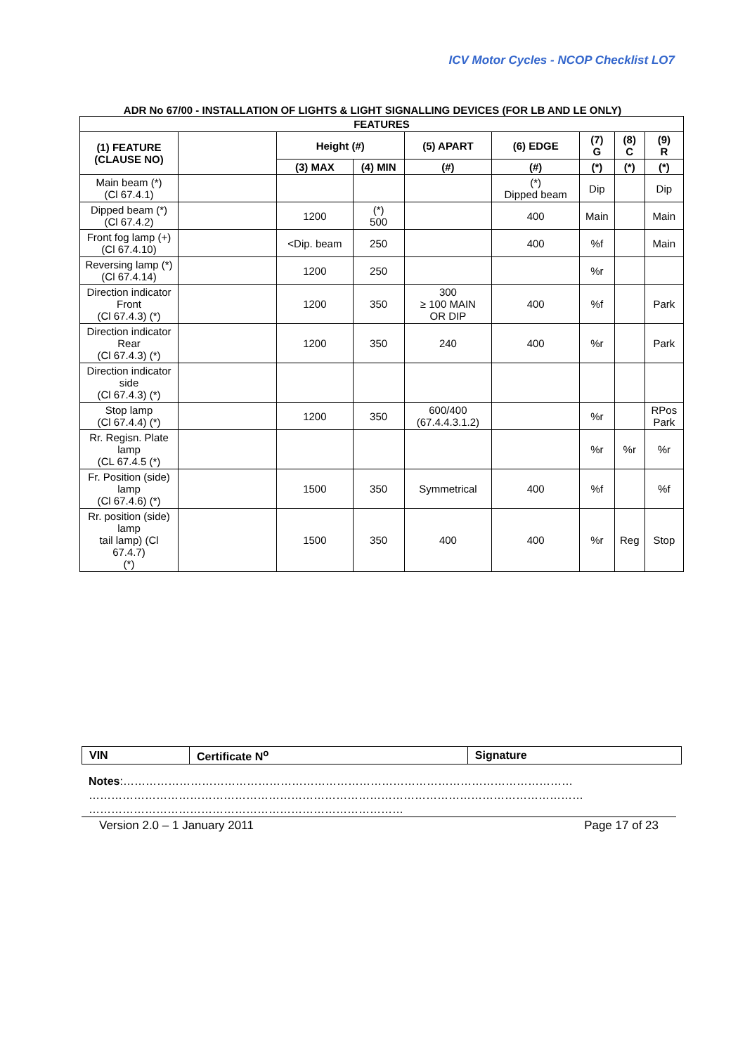ICV Motor Cycles - NCOP Checklist LO7
ADR No 67/00 - INSTALLATION OF LIGHTS & LIGHT SIGNALLING DEVICES (FOR LB AND LE ONLY)
| FEATURES | | | | | | | | |
| --- | --- | --- | --- | --- | --- | --- | --- | --- |
| (1) FEATURE (CLAUSE NO) | | Height (#) | | (5) APART | (6) EDGE | (7) G | (8) C | (9) R |
| | | (3) MAX | (4) MIN | (#) | (#) | (*) | (*) | (*) |
| Main beam (*) (Cl 67.4.1) | | | | | (*) Dipped beam | Dip | | Dip |
| Dipped beam (*) (Cl 67.4.2) | | 1200 | (*) 500 | | 400 | Main | | Main |
| Front fog lamp (+) (Cl 67.4.10) | | <Dip. beam | 250 | | 400 | %f | | Main |
| Reversing lamp (*) (Cl 67.4.14) | | 1200 | 250 | | | %r | | |
| Direction indicator Front (Cl 67.4.3) (*) | | 1200 | 350 | 300 ≥ 100 MAIN OR DIP | 400 | %f | | Park |
| Direction indicator Rear (Cl 67.4.3) (*) | | 1200 | 350 | 240 | 400 | %r | | Park |
| Direction indicator side (Cl 67.4.3) (*) | | | | | | | | |
| Stop lamp (Cl 67.4.4) (*) | | 1200 | 350 | 600/400 (67.4.4.3.1.2) | | %r | | RPos Park |
| Rr. Regisn. Plate lamp (CL 67.4.5 (*) | | | | | | %r | %r | %r |
| Fr. Position (side) lamp (Cl 67.4.6) (*) | | 1500 | 350 | Symmetrical | 400 | %f | | %f |
| Rr. position (side) lamp tail lamp) (Cl 67.4.7) (*) | | 1500 | 350 | 400 | 400 | %r | Reg | Stop |
| VIN | Certificate N<sup>o</sup> | Signature |
Notes:…………………………………………………………………………………………………………
……………………………………………………………………………………………………………………
…………………………………………………………………………
Version 2.0 – 1 January 2011 Page 17 of 23